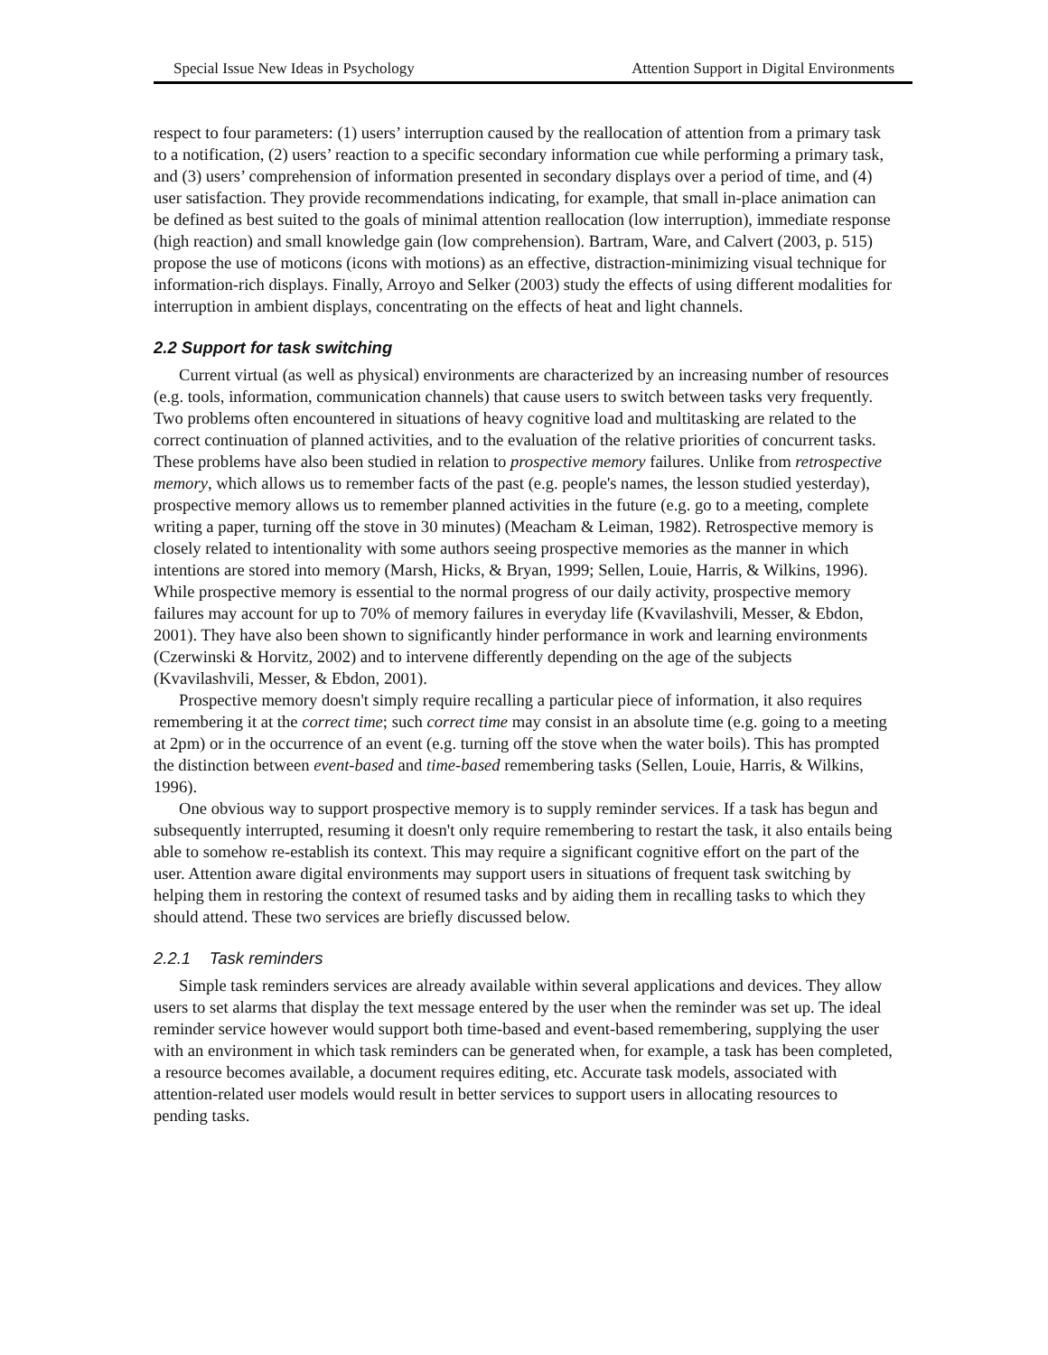Special Issue New Ideas in Psychology Attention Support in Digital Environments
respect to four parameters: (1) users’ interruption caused by the reallocation of attention from a primary task to a notification, (2) users’ reaction to a specific secondary information cue while performing a primary task, and (3) users’ comprehension of information presented in secondary displays over a period of time, and (4) user satisfaction. They provide recommendations indicating, for example, that small in-place animation can be defined as best suited to the goals of minimal attention reallocation (low interruption), immediate response (high reaction) and small knowledge gain (low comprehension). Bartram, Ware, and Calvert (2003, p. 515) propose the use of moticons (icons with motions) as an effective, distraction-minimizing visual technique for information-rich displays. Finally, Arroyo and Selker (2003) study the effects of using different modalities for interruption in ambient displays, concentrating on the effects of heat and light channels.
2.2 Support for task switching
Current virtual (as well as physical) environments are characterized by an increasing number of resources (e.g. tools, information, communication channels) that cause users to switch between tasks very frequently. Two problems often encountered in situations of heavy cognitive load and multitasking are related to the correct continuation of planned activities, and to the evaluation of the relative priorities of concurrent tasks. These problems have also been studied in relation to prospective memory failures. Unlike from retrospective memory, which allows us to remember facts of the past (e.g. people's names, the lesson studied yesterday), prospective memory allows us to remember planned activities in the future (e.g. go to a meeting, complete writing a paper, turning off the stove in 30 minutes) (Meacham & Leiman, 1982). Retrospective memory is closely related to intentionality with some authors seeing prospective memories as the manner in which intentions are stored into memory (Marsh, Hicks, & Bryan, 1999; Sellen, Louie, Harris, & Wilkins, 1996). While prospective memory is essential to the normal progress of our daily activity, prospective memory failures may account for up to 70% of memory failures in everyday life (Kvavilashvili, Messer, & Ebdon, 2001). They have also been shown to significantly hinder performance in work and learning environments (Czerwinski & Horvitz, 2002) and to intervene differently depending on the age of the subjects (Kvavilashvili, Messer, & Ebdon, 2001).
Prospective memory doesn't simply require recalling a particular piece of information, it also requires remembering it at the correct time; such correct time may consist in an absolute time (e.g. going to a meeting at 2pm) or in the occurrence of an event (e.g. turning off the stove when the water boils). This has prompted the distinction between event-based and time-based remembering tasks (Sellen, Louie, Harris, & Wilkins, 1996).
One obvious way to support prospective memory is to supply reminder services. If a task has begun and subsequently interrupted, resuming it doesn't only require remembering to restart the task, it also entails being able to somehow re-establish its context. This may require a significant cognitive effort on the part of the user. Attention aware digital environments may support users in situations of frequent task switching by helping them in restoring the context of resumed tasks and by aiding them in recalling tasks to which they should attend. These two services are briefly discussed below.
2.2.1 Task reminders
Simple task reminders services are already available within several applications and devices. They allow users to set alarms that display the text message entered by the user when the reminder was set up. The ideal reminder service however would support both time-based and event-based remembering, supplying the user with an environment in which task reminders can be generated when, for example, a task has been completed, a resource becomes available, a document requires editing, etc. Accurate task models, associated with attention-related user models would result in better services to support users in allocating resources to pending tasks.